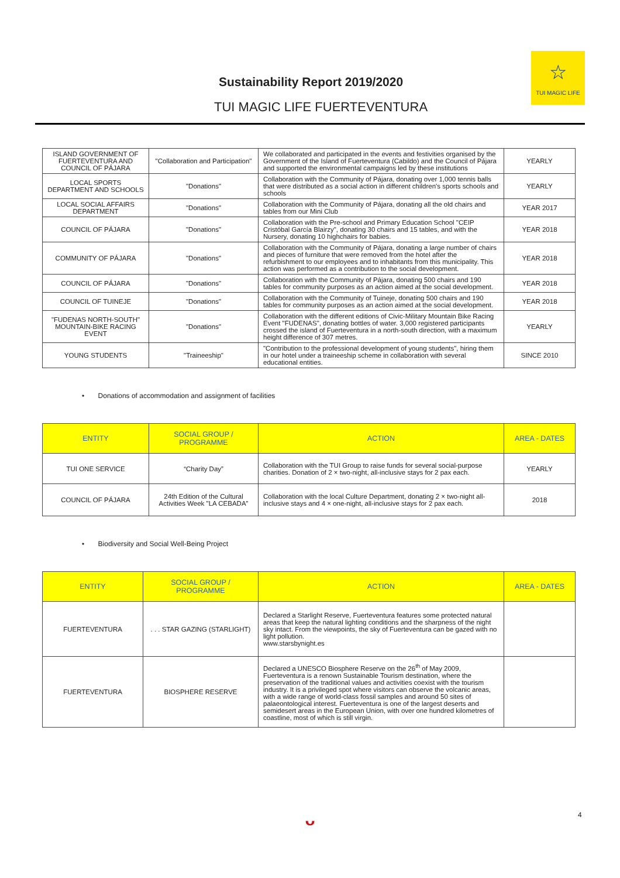Sustainability Report 2019/2020
TUI MAGIC LIFE FUERTEVENTURA
☆
TUI MAGIC LIFE
| ISLAND GOVERNMENT OF FUERTEVENTURA AND COUNCIL OF PÁJARA | "Collaboration and Participation" | We collaborated and participated in the events and festivities organised by the Government of the Island of Fuerteventura (Cabildo) and the Council of Pájara and supported the environmental campaigns led by these institutions | YEARLY |
| LOCAL SPORTS DEPARTMENT AND SCHOOLS | "Donations" | Collaboration with the Community of Pájara, donating over 1,000 tennis balls that were distributed as a social action in different children's sports schools and schools | YEARLY |
| LOCAL SOCIAL AFFAIRS DEPARTMENT | "Donations" | Collaboration with the Community of Pájara, donating all the old chairs and tables from our Mini Club | YEAR 2017 |
| COUNCIL OF PÁJARA | "Donations" | Collaboration with the Pre-school and Primary Education School "CEIP Cristóbal García Blairzy", donating 30 chairs and 15 tables, and with the Nursery, donating 10 highchairs for babies. | YEAR 2018 |
| COMMUNITY OF PÁJARA | "Donations" | Collaboration with the Community of Pájara, donating a large number of chairs and pieces of furniture that were removed from the hotel after the refurbishment to our employees and to inhabitants from this municipality. This action was performed as a contribution to the social development. | YEAR 2018 |
| COUNCIL OF PÁJARA | "Donations" | Collaboration with the Community of Pájara, donating 500 chairs and 190 tables for community purposes as an action aimed at the social development. | YEAR 2018 |
| COUNCIL OF TUINEJE | "Donations" | Collaboration with the Community of Tuineje, donating 500 chairs and 190 tables for community purposes as an action aimed at the social development. | YEAR 2018 |
| "FUDENAS NORTH-SOUTH" MOUNTAIN-BIKE RACING EVENT | "Donations" | Collaboration with the different editions of Civic-Military Mountain Bike Racing Event "FUDENAS", donating bottles of water. 3,000 registered participants crossed the island of Fuerteventura in a north-south direction, with a maximum height difference of 307 metres. | YEARLY |
| YOUNG STUDENTS | "Traineeship" | "Contribution to the professional development of young students", hiring them in our hotel under a traineeship scheme in collaboration with several educational entities. | SINCE 2010 |
• Donations of accommodation and assignment of facilities
| ENTITY | SOCIAL GROUP / PROGRAMME | ACTION | AREA - DATES |
| --- | --- | --- | --- |
| TUI ONE SERVICE | “Charity Day” | Collaboration with the TUI Group to raise funds for several social-purpose charities. Donation of 2 × two-night, all-inclusive stays for 2 pax each. | YEARLY |
| COUNCIL OF PÁJARA | 24th Edition of the Cultural Activities Week "LA CEBADA” | Collaboration with the local Culture Department, donating 2 × two-night all-inclusive stays and 4 × one-night, all-inclusive stays for 2 pax each. | 2018 |
• Biodiversity and Social Well-Being Project
| ENTITY | SOCIAL GROUP / PROGRAMME | ACTION | AREA - DATES |
| --- | --- | --- | --- |
| FUERTEVENTURA | . . . STAR GAZING (STARLIGHT) | Declared a Starlight Reserve, Fuerteventura features some protected natural areas that keep the natural lighting conditions and the sharpness of the night sky intact. From the viewpoints, the sky of Fuerteventura can be gazed with no light pollution. www.starsbynight.es | |
| FUERTEVENTURA | BIOSPHERE RESERVE | Declared a UNESCO Biosphere Reserve on the 26<sup>th</sup> of May 2009, Fuerteventura is a renown Sustainable Tourism destination, where the preservation of the traditional values and activities coexist with the tourism industry. It is a privileged spot where visitors can observe the volcanic areas, with a wide range of world-class fossil samples and around 50 sites of palaeontological interest. Fuerteventura is one of the largest deserts and semidesert areas in the European Union, with over one hundred kilometres of coastline, most of which is still virgin. | |
ᴗ 4